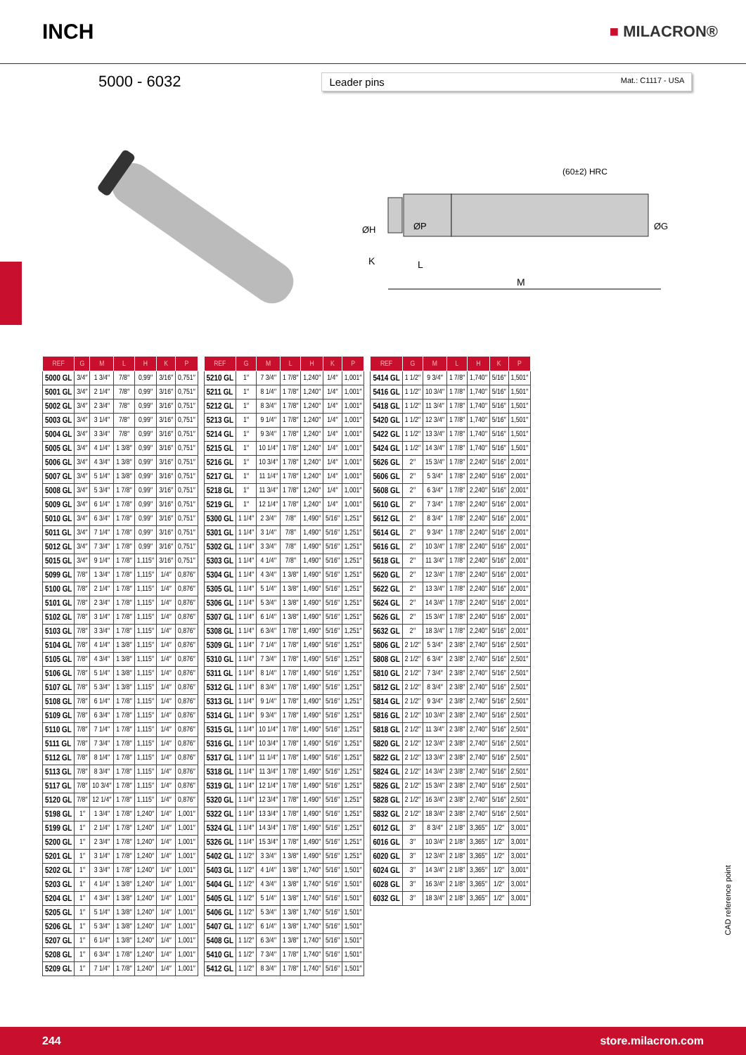INCH
■ MILACRON®
5000 - 6032
Leader pins Mat.: C1117 - USA
(60±2) HRC
ØH
ØP
ØG
K
L
M
| REF | G | M | L | H | K | P |
| --- | --- | --- | --- | --- | --- | --- |
| 5000 GL | 3/4″ | 1 3/4″ | 7/8″ | 0,99″ | 3/16″ | 0,751″ |
| 5001 GL | 3/4″ | 2 1/4″ | 7/8″ | 0,99″ | 3/16″ | 0,751″ |
| 5002 GL | 3/4″ | 2 3/4″ | 7/8″ | 0,99″ | 3/16″ | 0,751″ |
| 5003 GL | 3/4″ | 3 1/4″ | 7/8″ | 0,99″ | 3/16″ | 0,751″ |
| 5004 GL | 3/4″ | 3 3/4″ | 7/8″ | 0,99″ | 3/16″ | 0,751″ |
| 5005 GL | 3/4″ | 4 1/4″ | 1 3/8″ | 0,99″ | 3/16″ | 0,751″ |
| 5006 GL | 3/4″ | 4 3/4″ | 1 3/8″ | 0,99″ | 3/16″ | 0,751″ |
| 5007 GL | 3/4″ | 5 1/4″ | 1 3/8″ | 0,99″ | 3/16″ | 0,751″ |
| 5008 GL | 3/4″ | 5 3/4″ | 1 7/8″ | 0,99″ | 3/16″ | 0,751″ |
| 5009 GL | 3/4″ | 6 1/4″ | 1 7/8″ | 0,99″ | 3/16″ | 0,751″ |
| 5010 GL | 3/4″ | 6 3/4″ | 1 7/8″ | 0,99″ | 3/16″ | 0,751″ |
| 5011 GL | 3/4″ | 7 1/4″ | 1 7/8″ | 0,99″ | 3/16″ | 0,751″ |
| 5012 GL | 3/4″ | 7 3/4″ | 1 7/8″ | 0,99″ | 3/16″ | 0,751″ |
| 5015 GL | 3/4″ | 9 1/4″ | 1 7/8″ | 1,115″ | 3/16″ | 0,751″ |
| 5099 GL | 7/8″ | 1 3/4″ | 1 7/8″ | 1,115″ | 1/4″ | 0,876″ |
| 5100 GL | 7/8″ | 2 1/4″ | 1 7/8″ | 1,115″ | 1/4″ | 0,876″ |
| 5101 GL | 7/8″ | 2 3/4″ | 1 7/8″ | 1,115″ | 1/4″ | 0,876″ |
| 5102 GL | 7/8″ | 3 1/4″ | 1 7/8″ | 1,115″ | 1/4″ | 0,876″ |
| 5103 GL | 7/8″ | 3 3/4″ | 1 7/8″ | 1,115″ | 1/4″ | 0,876″ |
| 5104 GL | 7/8″ | 4 1/4″ | 1 3/8″ | 1,115″ | 1/4″ | 0,876″ |
| 5105 GL | 7/8″ | 4 3/4″ | 1 3/8″ | 1,115″ | 1/4″ | 0,876″ |
| 5106 GL | 7/8″ | 5 1/4″ | 1 3/8″ | 1,115″ | 1/4″ | 0,876″ |
| 5107 GL | 7/8″ | 5 3/4″ | 1 3/8″ | 1,115″ | 1/4″ | 0,876″ |
| 5108 GL | 7/8″ | 6 1/4″ | 1 7/8″ | 1,115″ | 1/4″ | 0,876″ |
| 5109 GL | 7/8″ | 6 3/4″ | 1 7/8″ | 1,115″ | 1/4″ | 0,876″ |
| 5110 GL | 7/8″ | 7 1/4″ | 1 7/8″ | 1,115″ | 1/4″ | 0,876″ |
| 5111 GL | 7/8″ | 7 3/4″ | 1 7/8″ | 1,115″ | 1/4″ | 0,876″ |
| 5112 GL | 7/8″ | 8 1/4″ | 1 7/8″ | 1,115″ | 1/4″ | 0,876″ |
| 5113 GL | 7/8″ | 8 3/4″ | 1 7/8″ | 1,115″ | 1/4″ | 0,876″ |
| 5117 GL | 7/8″ | 10 3/4″ | 1 7/8″ | 1,115″ | 1/4″ | 0,876″ |
| 5120 GL | 7/8″ | 12 1/4″ | 1 7/8″ | 1,115″ | 1/4″ | 0,876″ |
| 5198 GL | 1″ | 1 3/4″ | 1 7/8″ | 1,240″ | 1/4″ | 1,001″ |
| 5199 GL | 1″ | 2 1/4″ | 1 7/8″ | 1,240″ | 1/4″ | 1,001″ |
| 5200 GL | 1″ | 2 3/4″ | 1 7/8″ | 1,240″ | 1/4″ | 1,001″ |
| 5201 GL | 1″ | 3 1/4″ | 1 7/8″ | 1,240″ | 1/4″ | 1,001″ |
| 5202 GL | 1″ | 3 3/4″ | 1 7/8″ | 1,240″ | 1/4″ | 1,001″ |
| 5203 GL | 1″ | 4 1/4″ | 1 3/8″ | 1,240″ | 1/4″ | 1,001″ |
| 5204 GL | 1″ | 4 3/4″ | 1 3/8″ | 1,240″ | 1/4″ | 1,001″ |
| 5205 GL | 1″ | 5 1/4″ | 1 3/8″ | 1,240″ | 1/4″ | 1,001″ |
| 5206 GL | 1″ | 5 3/4″ | 1 3/8″ | 1,240″ | 1/4″ | 1,001″ |
| 5207 GL | 1″ | 6 1/4″ | 1 3/8″ | 1,240″ | 1/4″ | 1,001″ |
| 5208 GL | 1″ | 6 3/4″ | 1 7/8″ | 1,240″ | 1/4″ | 1,001″ |
| 5209 GL | 1″ | 7 1/4″ | 1 7/8″ | 1,240″ | 1/4″ | 1,001″ |
| REF | G | M | L | H | K | P |
| --- | --- | --- | --- | --- | --- | --- |
| 5210 GL | 1″ | 7 3/4″ | 1 7/8″ | 1,240″ | 1/4″ | 1,001″ |
| 5211 GL | 1″ | 8 1/4″ | 1 7/8″ | 1,240″ | 1/4″ | 1,001″ |
| 5212 GL | 1″ | 8 3/4″ | 1 7/8″ | 1,240″ | 1/4″ | 1,001″ |
| 5213 GL | 1″ | 9 1/4″ | 1 7/8″ | 1,240″ | 1/4″ | 1,001″ |
| 5214 GL | 1″ | 9 3/4″ | 1 7/8″ | 1,240″ | 1/4″ | 1,001″ |
| 5215 GL | 1″ | 10 1/4″ | 1 7/8″ | 1,240″ | 1/4″ | 1,001″ |
| 5216 GL | 1″ | 10 3/4″ | 1 7/8″ | 1,240″ | 1/4″ | 1,001″ |
| 5217 GL | 1″ | 11 1/4″ | 1 7/8″ | 1,240″ | 1/4″ | 1,001″ |
| 5218 GL | 1″ | 11 3/4″ | 1 7/8″ | 1,240″ | 1/4″ | 1,001″ |
| 5219 GL | 1″ | 12 1/4″ | 1 7/8″ | 1,240″ | 1/4″ | 1,001″ |
| 5300 GL | 1 1/4″ | 2 3/4″ | 7/8″ | 1,490″ | 5/16″ | 1,251″ |
| 5301 GL | 1 1/4″ | 3 1/4″ | 7/8″ | 1,490″ | 5/16″ | 1,251″ |
| 5302 GL | 1 1/4″ | 3 3/4″ | 7/8″ | 1,490″ | 5/16″ | 1,251″ |
| 5303 GL | 1 1/4″ | 4 1/4″ | 7/8″ | 1,490″ | 5/16″ | 1,251″ |
| 5304 GL | 1 1/4″ | 4 3/4″ | 1 3/8″ | 1,490″ | 5/16″ | 1,251″ |
| 5305 GL | 1 1/4″ | 5 1/4″ | 1 3/8″ | 1,490″ | 5/16″ | 1,251″ |
| 5306 GL | 1 1/4″ | 5 3/4″ | 1 3/8″ | 1,490″ | 5/16″ | 1,251″ |
| 5307 GL | 1 1/4″ | 6 1/4″ | 1 3/8″ | 1,490″ | 5/16″ | 1,251″ |
| 5308 GL | 1 1/4″ | 6 3/4″ | 1 7/8″ | 1,490″ | 5/16″ | 1,251″ |
| 5309 GL | 1 1/4″ | 7 1/4″ | 1 7/8″ | 1,490″ | 5/16″ | 1,251″ |
| 5310 GL | 1 1/4″ | 7 3/4″ | 1 7/8″ | 1,490″ | 5/16″ | 1,251″ |
| 5311 GL | 1 1/4″ | 8 1/4″ | 1 7/8″ | 1,490″ | 5/16″ | 1,251″ |
| 5312 GL | 1 1/4″ | 8 3/4″ | 1 7/8″ | 1,490″ | 5/16″ | 1,251″ |
| 5313 GL | 1 1/4″ | 9 1/4″ | 1 7/8″ | 1,490″ | 5/16″ | 1,251″ |
| 5314 GL | 1 1/4″ | 9 3/4″ | 1 7/8″ | 1,490″ | 5/16″ | 1,251″ |
| 5315 GL | 1 1/4″ | 10 1/4″ | 1 7/8″ | 1,490″ | 5/16″ | 1,251″ |
| 5316 GL | 1 1/4″ | 10 3/4″ | 1 7/8″ | 1,490″ | 5/16″ | 1,251″ |
| 5317 GL | 1 1/4″ | 11 1/4″ | 1 7/8″ | 1,490″ | 5/16″ | 1,251″ |
| 5318 GL | 1 1/4″ | 11 3/4″ | 1 7/8″ | 1,490″ | 5/16″ | 1,251″ |
| 5319 GL | 1 1/4″ | 12 1/4″ | 1 7/8″ | 1,490″ | 5/16″ | 1,251″ |
| 5320 GL | 1 1/4″ | 12 3/4″ | 1 7/8″ | 1,490″ | 5/16″ | 1,251″ |
| 5322 GL | 1 1/4″ | 13 3/4″ | 1 7/8″ | 1,490″ | 5/16″ | 1,251″ |
| 5324 GL | 1 1/4″ | 14 3/4″ | 1 7/8″ | 1,490″ | 5/16″ | 1,251″ |
| 5326 GL | 1 1/4″ | 15 3/4″ | 1 7/8″ | 1,490″ | 5/16″ | 1,251″ |
| 5402 GL | 1 1/2″ | 3 3/4″ | 1 3/8″ | 1,490″ | 5/16″ | 1,251″ |
| 5403 GL | 1 1/2″ | 4 1/4″ | 1 3/8″ | 1,740″ | 5/16″ | 1,501″ |
| 5404 GL | 1 1/2″ | 4 3/4″ | 1 3/8″ | 1,740″ | 5/16″ | 1,501″ |
| 5405 GL | 1 1/2″ | 5 1/4″ | 1 3/8″ | 1,740″ | 5/16″ | 1,501″ |
| 5406 GL | 1 1/2″ | 5 3/4″ | 1 3/8″ | 1,740″ | 5/16″ | 1,501″ |
| 5407 GL | 1 1/2″ | 6 1/4″ | 1 3/8″ | 1,740″ | 5/16″ | 1,501″ |
| 5408 GL | 1 1/2″ | 6 3/4″ | 1 3/8″ | 1,740″ | 5/16″ | 1,501″ |
| 5410 GL | 1 1/2″ | 7 3/4″ | 1 7/8″ | 1,740″ | 5/16″ | 1,501″ |
| 5412 GL | 1 1/2″ | 8 3/4″ | 1 7/8″ | 1,740″ | 5/16″ | 1,501″ |
| REF | G | M | L | H | K | P |
| --- | --- | --- | --- | --- | --- | --- |
| 5414 GL | 1 1/2″ | 9 3/4″ | 1 7/8″ | 1,740″ | 5/16″ | 1,501″ |
| 5416 GL | 1 1/2″ | 10 3/4″ | 1 7/8″ | 1,740″ | 5/16″ | 1,501″ |
| 5418 GL | 1 1/2″ | 11 3/4″ | 1 7/8″ | 1,740″ | 5/16″ | 1,501″ |
| 5420 GL | 1 1/2″ | 12 3/4″ | 1 7/8″ | 1,740″ | 5/16″ | 1,501″ |
| 5422 GL | 1 1/2″ | 13 3/4″ | 1 7/8″ | 1,740″ | 5/16″ | 1,501″ |
| 5424 GL | 1 1/2″ | 14 3/4″ | 1 7/8″ | 1,740″ | 5/16″ | 1,501″ |
| 5626 GL | 2″ | 15 3/4″ | 1 7/8″ | 2,240″ | 5/16″ | 2,001″ |
| 5606 GL | 2″ | 5 3/4″ | 1 7/8″ | 2,240″ | 5/16″ | 2,001″ |
| 5608 GL | 2″ | 6 3/4″ | 1 7/8″ | 2,240″ | 5/16″ | 2,001″ |
| 5610 GL | 2″ | 7 3/4″ | 1 7/8″ | 2,240″ | 5/16″ | 2,001″ |
| 5612 GL | 2″ | 8 3/4″ | 1 7/8″ | 2,240″ | 5/16″ | 2,001″ |
| 5614 GL | 2″ | 9 3/4″ | 1 7/8″ | 2,240″ | 5/16″ | 2,001″ |
| 5616 GL | 2″ | 10 3/4″ | 1 7/8″ | 2,240″ | 5/16″ | 2,001″ |
| 5618 GL | 2″ | 11 3/4″ | 1 7/8″ | 2,240″ | 5/16″ | 2,001″ |
| 5620 GL | 2″ | 12 3/4″ | 1 7/8″ | 2,240″ | 5/16″ | 2,001″ |
| 5622 GL | 2″ | 13 3/4″ | 1 7/8″ | 2,240″ | 5/16″ | 2,001″ |
| 5624 GL | 2″ | 14 3/4″ | 1 7/8″ | 2,240″ | 5/16″ | 2,001″ |
| 5626 GL | 2″ | 15 3/4″ | 1 7/8″ | 2,240″ | 5/16″ | 2,001″ |
| 5632 GL | 2″ | 18 3/4″ | 1 7/8″ | 2,240″ | 5/16″ | 2,001″ |
| 5806 GL | 2 1/2″ | 5 3/4″ | 2 3/8″ | 2,740″ | 5/16″ | 2,501″ |
| 5808 GL | 2 1/2″ | 6 3/4″ | 2 3/8″ | 2,740″ | 5/16″ | 2,501″ |
| 5810 GL | 2 1/2″ | 7 3/4″ | 2 3/8″ | 2,740″ | 5/16″ | 2,501″ |
| 5812 GL | 2 1/2″ | 8 3/4″ | 2 3/8″ | 2,740″ | 5/16″ | 2,501″ |
| 5814 GL | 2 1/2″ | 9 3/4″ | 2 3/8″ | 2,740″ | 5/16″ | 2,501″ |
| 5816 GL | 2 1/2″ | 10 3/4″ | 2 3/8″ | 2,740″ | 5/16″ | 2,501″ |
| 5818 GL | 2 1/2″ | 11 3/4″ | 2 3/8″ | 2,740″ | 5/16″ | 2,501″ |
| 5820 GL | 2 1/2″ | 12 3/4″ | 2 3/8″ | 2,740″ | 5/16″ | 2,501″ |
| 5822 GL | 2 1/2″ | 13 3/4″ | 2 3/8″ | 2,740″ | 5/16″ | 2,501″ |
| 5824 GL | 2 1/2″ | 14 3/4″ | 2 3/8″ | 2,740″ | 5/16″ | 2,501″ |
| 5826 GL | 2 1/2″ | 15 3/4″ | 2 3/8″ | 2,740″ | 5/16″ | 2,501″ |
| 5828 GL | 2 1/2″ | 16 3/4″ | 2 3/8″ | 2,740″ | 5/16″ | 2,501″ |
| 5832 GL | 2 1/2″ | 18 3/4″ | 2 3/8″ | 2,740″ | 5/16″ | 2,501″ |
| 6012 GL | 3″ | 8 3/4″ | 2 1/8″ | 3,365″ | 1/2″ | 3,001″ |
| 6016 GL | 3″ | 10 3/4″ | 2 1/8″ | 3,365″ | 1/2″ | 3,001″ |
| 6020 GL | 3″ | 12 3/4″ | 2 1/8″ | 3,365″ | 1/2″ | 3,001″ |
| 6024 GL | 3″ | 14 3/4″ | 2 1/8″ | 3,365″ | 1/2″ | 3,001″ |
| 6028 GL | 3″ | 16 3/4″ | 2 1/8″ | 3,365″ | 1/2″ | 3,001″ |
| 6032 GL | 3″ | 18 3/4″ | 2 1/8″ | 3,365″ | 1/2″ | 3,001″ |
CAD reference point
244 store.milacron.com